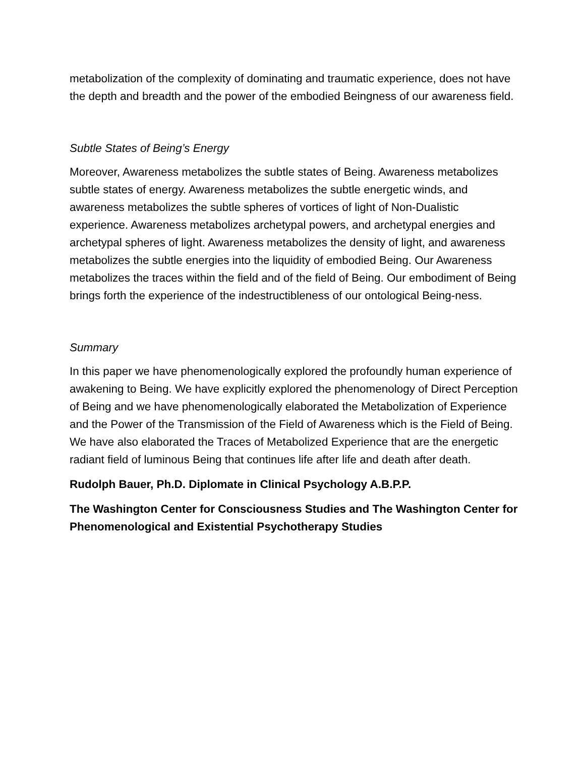metabolization of the complexity of dominating and traumatic experience, does not have the depth and breadth and the power of the embodied Beingness of our awareness field.
Subtle States of Being’s Energy
Moreover, Awareness metabolizes the subtle states of Being. Awareness metabolizes subtle states of energy. Awareness metabolizes the subtle energetic winds, and awareness metabolizes the subtle spheres of vortices of light of Non-Dualistic experience. Awareness metabolizes archetypal powers, and archetypal energies and archetypal spheres of light. Awareness metabolizes the density of light, and awareness metabolizes the subtle energies into the liquidity of embodied Being. Our Awareness metabolizes the traces within the field and of the field of Being. Our embodiment of Being brings forth the experience of the indestructibleness of our ontological Being-ness.
Summary
In this paper we have phenomenologically explored the profoundly human experience of awakening to Being. We have explicitly explored the phenomenology of Direct Perception of Being and we have phenomenologically elaborated the Metabolization of Experience and the Power of the Transmission of the Field of Awareness which is the Field of Being. We have also elaborated the Traces of Metabolized Experience that are the energetic radiant field of luminous Being that continues life after life and death after death.
Rudolph Bauer, Ph.D. Diplomate in Clinical Psychology A.B.P.P.
The Washington Center for Consciousness Studies and The Washington Center for Phenomenological and Existential Psychotherapy Studies